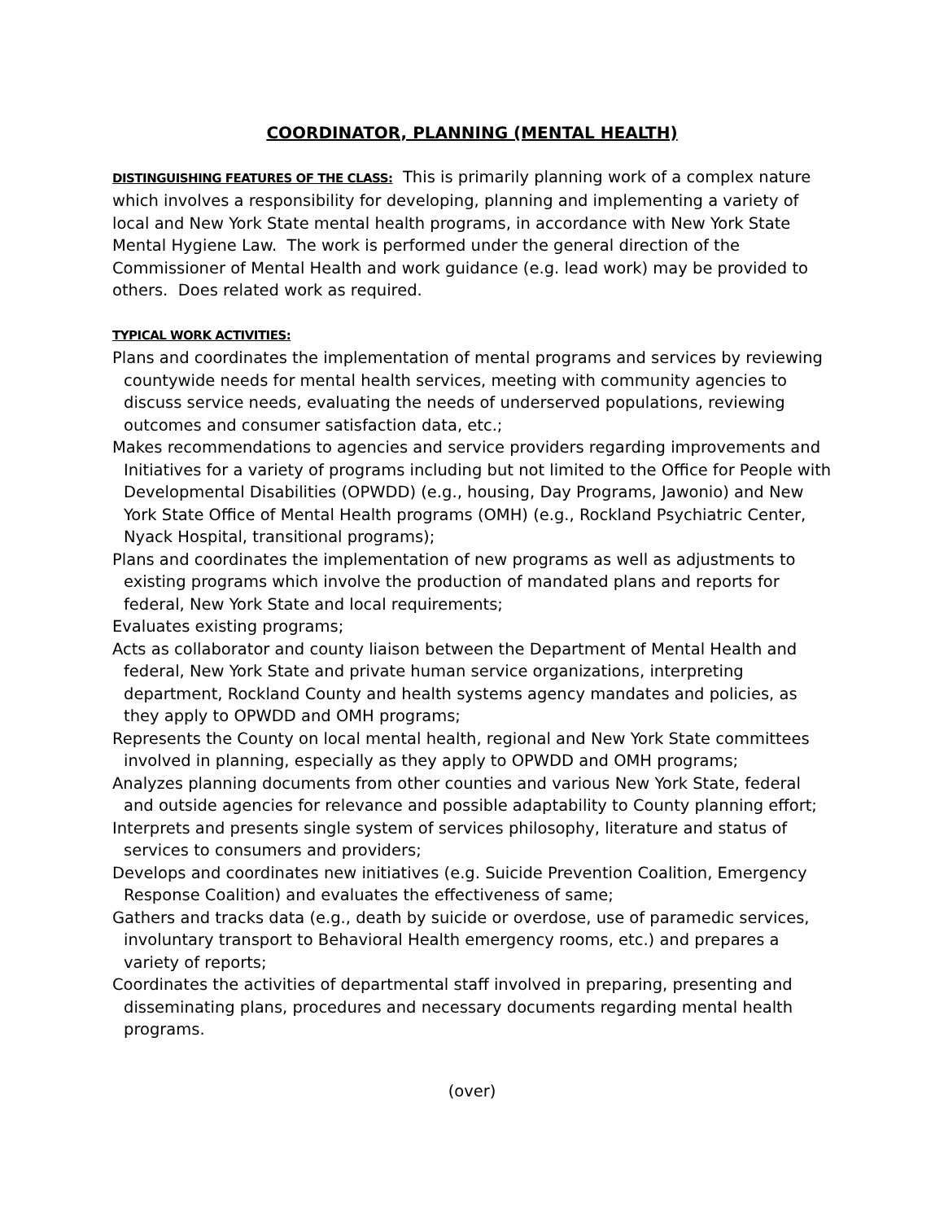COORDINATOR, PLANNING (MENTAL HEALTH)
DISTINGUISHING FEATURES OF THE CLASS: This is primarily planning work of a complex nature which involves a responsibility for developing, planning and implementing a variety of local and New York State mental health programs, in accordance with New York State Mental Hygiene Law. The work is performed under the general direction of the Commissioner of Mental Health and work guidance (e.g. lead work) may be provided to others. Does related work as required.
TYPICAL WORK ACTIVITIES:
Plans and coordinates the implementation of mental programs and services by reviewing countywide needs for mental health services, meeting with community agencies to discuss service needs, evaluating the needs of underserved populations, reviewing outcomes and consumer satisfaction data, etc.;
Makes recommendations to agencies and service providers regarding improvements and Initiatives for a variety of programs including but not limited to the Office for People with Developmental Disabilities (OPWDD) (e.g., housing, Day Programs, Jawonio) and New York State Office of Mental Health programs (OMH) (e.g., Rockland Psychiatric Center, Nyack Hospital, transitional programs);
Plans and coordinates the implementation of new programs as well as adjustments to existing programs which involve the production of mandated plans and reports for federal, New York State and local requirements;
Evaluates existing programs;
Acts as collaborator and county liaison between the Department of Mental Health and federal, New York State and private human service organizations, interpreting department, Rockland County and health systems agency mandates and policies, as they apply to OPWDD and OMH programs;
Represents the County on local mental health, regional and New York State committees involved in planning, especially as they apply to OPWDD and OMH programs;
Analyzes planning documents from other counties and various New York State, federal and outside agencies for relevance and possible adaptability to County planning effort;
Interprets and presents single system of services philosophy, literature and status of services to consumers and providers;
Develops and coordinates new initiatives (e.g. Suicide Prevention Coalition, Emergency Response Coalition) and evaluates the effectiveness of same;
Gathers and tracks data (e.g., death by suicide or overdose, use of paramedic services, involuntary transport to Behavioral Health emergency rooms, etc.) and prepares a variety of reports;
Coordinates the activities of departmental staff involved in preparing, presenting and disseminating plans, procedures and necessary documents regarding mental health programs.
(over)